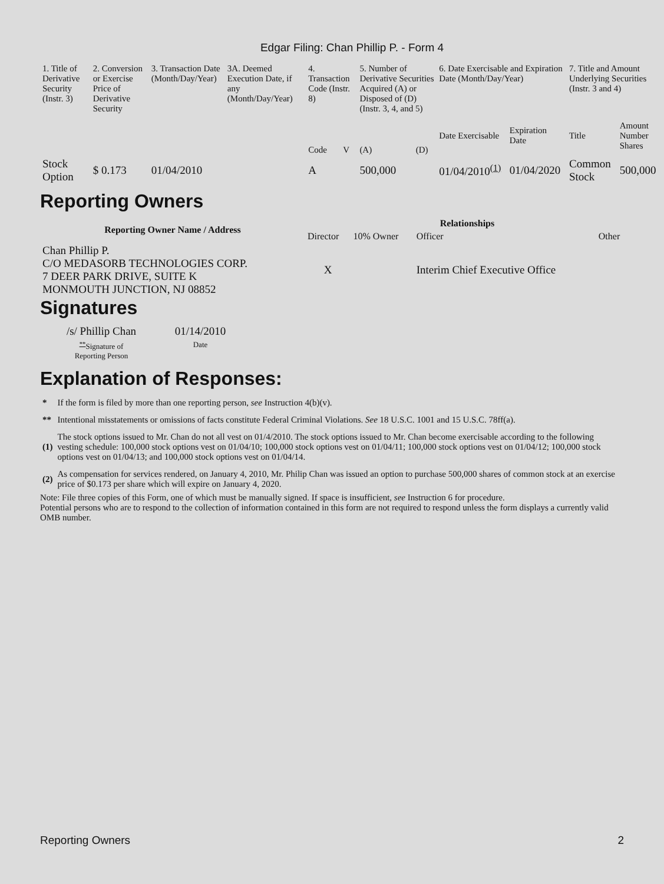Edgar Filing: Chan Phillip P. - Form 4
| 1. Title of Derivative Security (Instr. 3) | 2. Conversion or Exercise Price of Derivative Security | 3. Transaction Date (Month/Day/Year) | 3A. Deemed Execution Date, if any (Month/Day/Year) | 4. Transaction Code (Instr. 8) | | 5. Number of Derivative Securities Acquired (A) or Disposed of (D) (Instr. 3, 4, and 5) | | 6. Date Exercisable and Expiration Date (Month/Day/Year) | | 7. Title and Amount Underlying Securities (Instr. 3 and 4) | |
| | | | | Code | V | (A) | (D) | Date Exercisable | Expiration Date | Title | Amount Number Shares |
| Stock Option | $ 0.173 | 01/04/2010 | | A | | 500,000 | | 01/04/2010<sup>(1)</sup> | 01/04/2020 | Common Stock | 500,000 |
Reporting Owners
| Reporting Owner Name / Address | Relationships | | | |
| --- | --- | --- | --- | --- |
| | Director | 10% Owner | Officer | Other |
| Chan Phillip P. C/O MEDASORB TECHNOLOGIES CORP. 7 DEER PARK DRIVE, SUITE K MONMOUTH JUNCTION, NJ 08852 | X | | Interim Chief Executive Office | |
Signatures
| /s/ Phillip Chan | 01/14/2010 |
| <sup>**</sup> Signature of Reporting Person | Date |
Explanation of Responses:
| * | If the form is filed by more than one reporting person, see Instruction 4(b)(v). |
| ** | Intentional misstatements or omissions of facts constitute Federal Criminal Violations. See 18 U.S.C. 1001 and 15 U.S.C. 78ff(a). |
| (1) | The stock options issued to Mr. Chan do not all vest on 01/4/2010. The stock options issued to Mr. Chan become exercisable according to the following vesting schedule: 100,000 stock options vest on 01/04/10; 100,000 stock options vest on 01/04/11; 100,000 stock options vest on 01/04/12; 100,000 stock options vest on 01/04/13; and 100,000 stock options vest on 01/04/14. |
| (2) | As compensation for services rendered, on January 4, 2010, Mr. Philip Chan was issued an option to purchase 500,000 shares of common stock at an exercise price of $0.173 per share which will expire on January 4, 2020. |
Note: File three copies of this Form, one of which must be manually signed. If space is insufficient, see Instruction 6 for procedure.
Potential persons who are to respond to the collection of information contained in this form are not required to respond unless the form displays a currently valid OMB number.
Reporting Owners 2